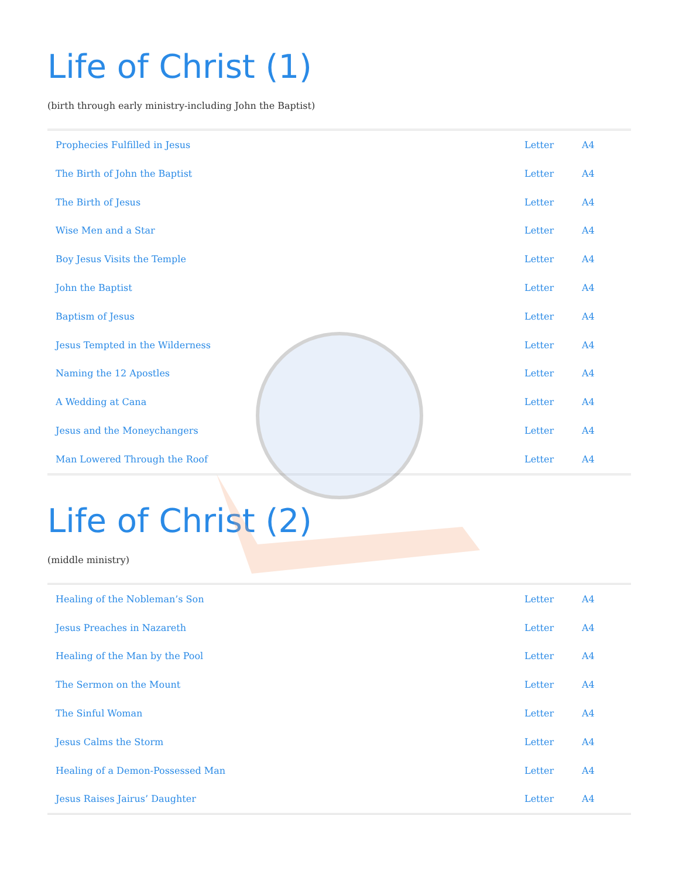Life of Christ (1)
(birth through early ministry-including John the Baptist)
| Prophecies Fulfilled in Jesus | Letter | A4 |
| The Birth of John the Baptist | Letter | A4 |
| The Birth of Jesus | Letter | A4 |
| Wise Men and a Star | Letter | A4 |
| Boy Jesus Visits the Temple | Letter | A4 |
| John the Baptist | Letter | A4 |
| Baptism of Jesus | Letter | A4 |
| Jesus Tempted in the Wilderness | Letter | A4 |
| Naming the 12 Apostles | Letter | A4 |
| A Wedding at Cana | Letter | A4 |
| Jesus and the Moneychangers | Letter | A4 |
| Man Lowered Through the Roof | Letter | A4 |
Life of Christ (2)
(middle ministry)
| Healing of the Nobleman’s Son | Letter | A4 |
| Jesus Preaches in Nazareth | Letter | A4 |
| Healing of the Man by the Pool | Letter | A4 |
| The Sermon on the Mount | Letter | A4 |
| The Sinful Woman | Letter | A4 |
| Jesus Calms the Storm | Letter | A4 |
| Healing of a Demon-Possessed Man | Letter | A4 |
| Jesus Raises Jairus’ Daughter | Letter | A4 |